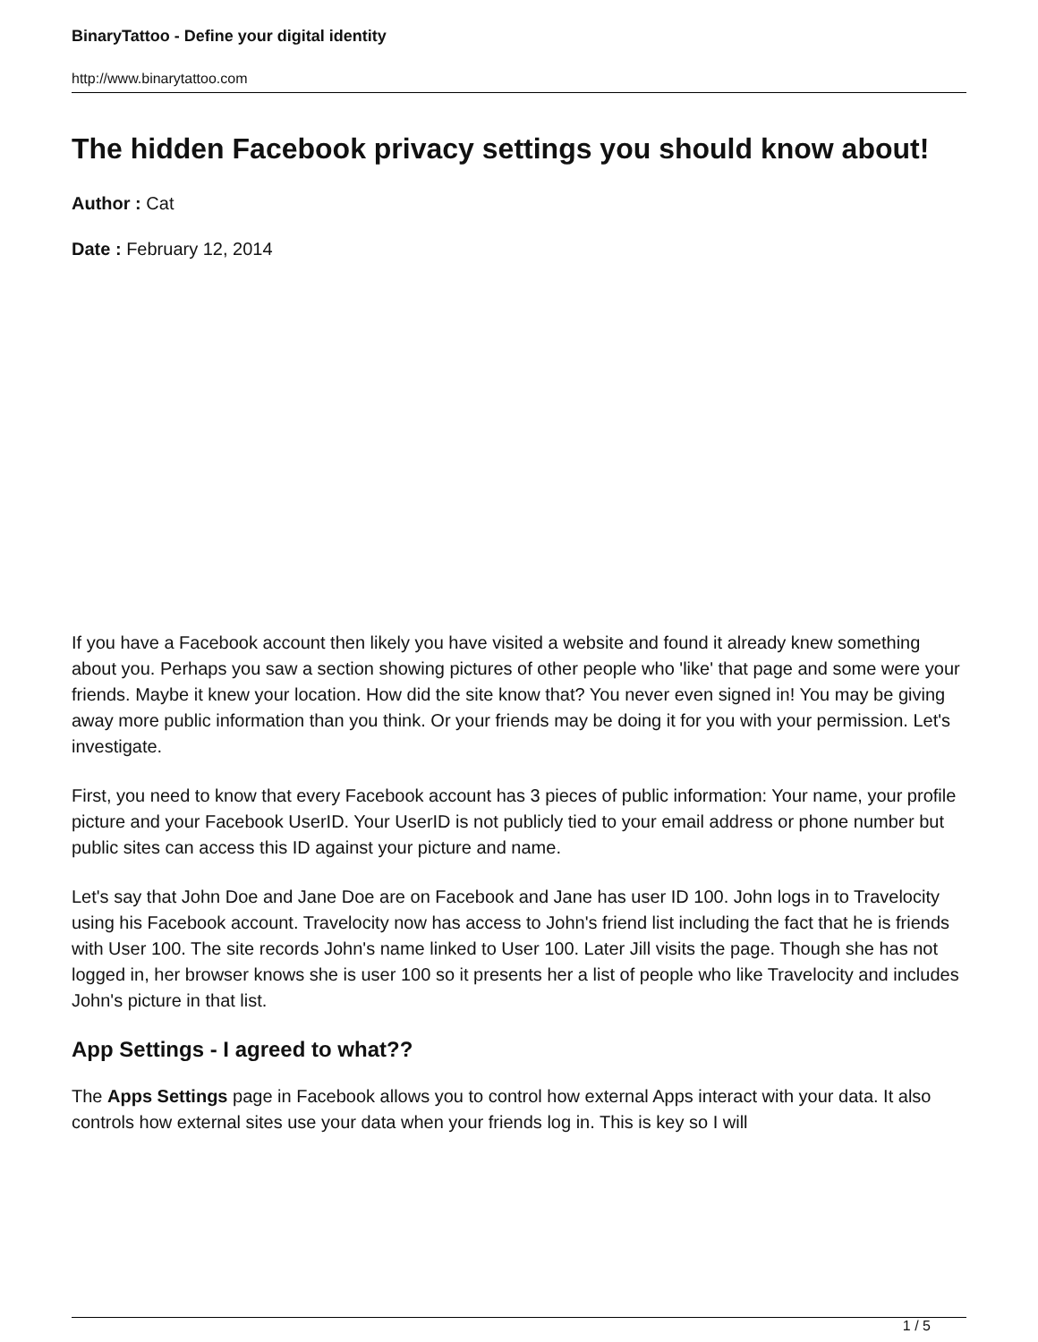BinaryTattoo - Define your digital identity
http://www.binarytattoo.com
The hidden Facebook privacy settings you should know about!
Author : Cat
Date : February 12, 2014
If you have a Facebook account then likely you have visited a website and found it already knew something about you. Perhaps you saw a section showing pictures of other people who 'like' that page and some were your friends. Maybe it knew your location. How did the site know that? You never even signed in! You may be giving away more public information than you think. Or your friends may be doing it for you with your permission. Let's investigate.
First, you need to know that every Facebook account has 3 pieces of public information: Your name, your profile picture and your Facebook UserID. Your UserID is not publicly tied to your email address or phone number but public sites can access this ID against your picture and name.
Let's say that John Doe and Jane Doe are on Facebook and Jane has user ID 100. John logs in to Travelocity using his Facebook account. Travelocity now has access to John's friend list including the fact that he is friends with User 100. The site records John's name linked to User 100. Later Jill visits the page. Though she has not logged in, her browser knows she is user 100 so it presents her a list of people who like Travelocity and includes John's picture in that list.
App Settings - I agreed to what??
The Apps Settings page in Facebook allows you to control how external Apps interact with your data. It also controls how external sites use your data when your friends log in. This is key so I will
1 / 5